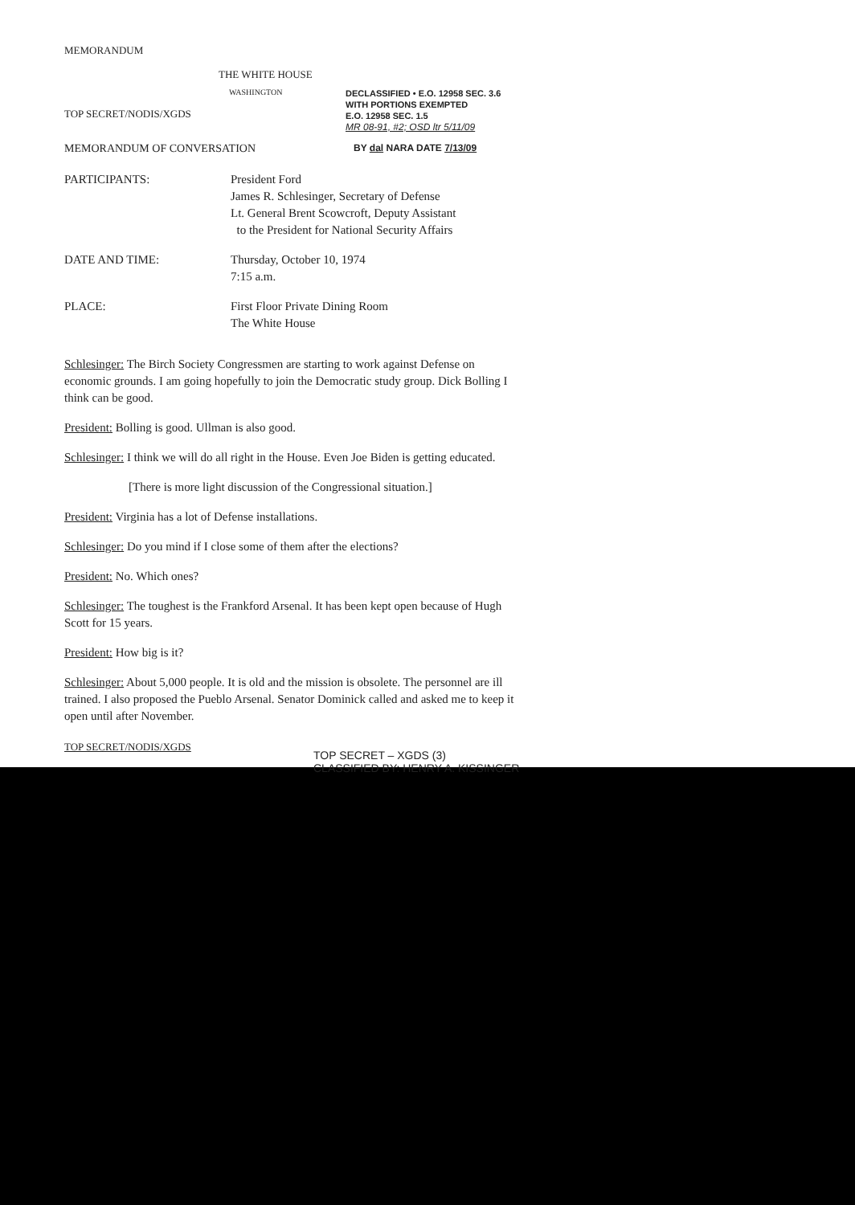MEMORANDUM
THE WHITE HOUSE
WASHINGTON
TOP SECRET/NODIS/XGDS
DECLASSIFIED • E.O. 12958 SEC. 3.6
WITH PORTIONS EXEMPTED
E.O. 12958 SEC. 1.5
MR 08-91, #2; OSD ltr 5/11/09
MEMORANDUM OF CONVERSATION
BY dal NARA DATE 7/13/09
PARTICIPANTS: President Ford
James R. Schlesinger, Secretary of Defense
Lt. General Brent Scowcroft, Deputy Assistant
to the President for National Security Affairs
DATE AND TIME: Thursday, October 10, 1974
7:15 a.m.
PLACE: First Floor Private Dining Room
The White House
Schlesinger: The Birch Society Congressmen are starting to work against Defense on economic grounds. I am going hopefully to join the Democratic study group. Dick Bolling I think can be good.
President: Bolling is good. Ullman is also good.
Schlesinger: I think we will do all right in the House. Even Joe Biden is getting educated.
[There is more light discussion of the Congressional situation.]
President: Virginia has a lot of Defense installations.
Schlesinger: Do you mind if I close some of them after the elections?
President: No. Which ones?
Schlesinger: The toughest is the Frankford Arsenal. It has been kept open because of Hugh Scott for 15 years.
President: How big is it?
Schlesinger: About 5,000 people. It is old and the mission is obsolete. The personnel are ill trained. I also proposed the Pueblo Arsenal. Senator Dominick called and asked me to keep it open until after November.
TOP SECRET/NODIS/XGDS
TOP SECRET – XGDS (3)
CLASSIFIED BY: HENRY A. KISSINGER